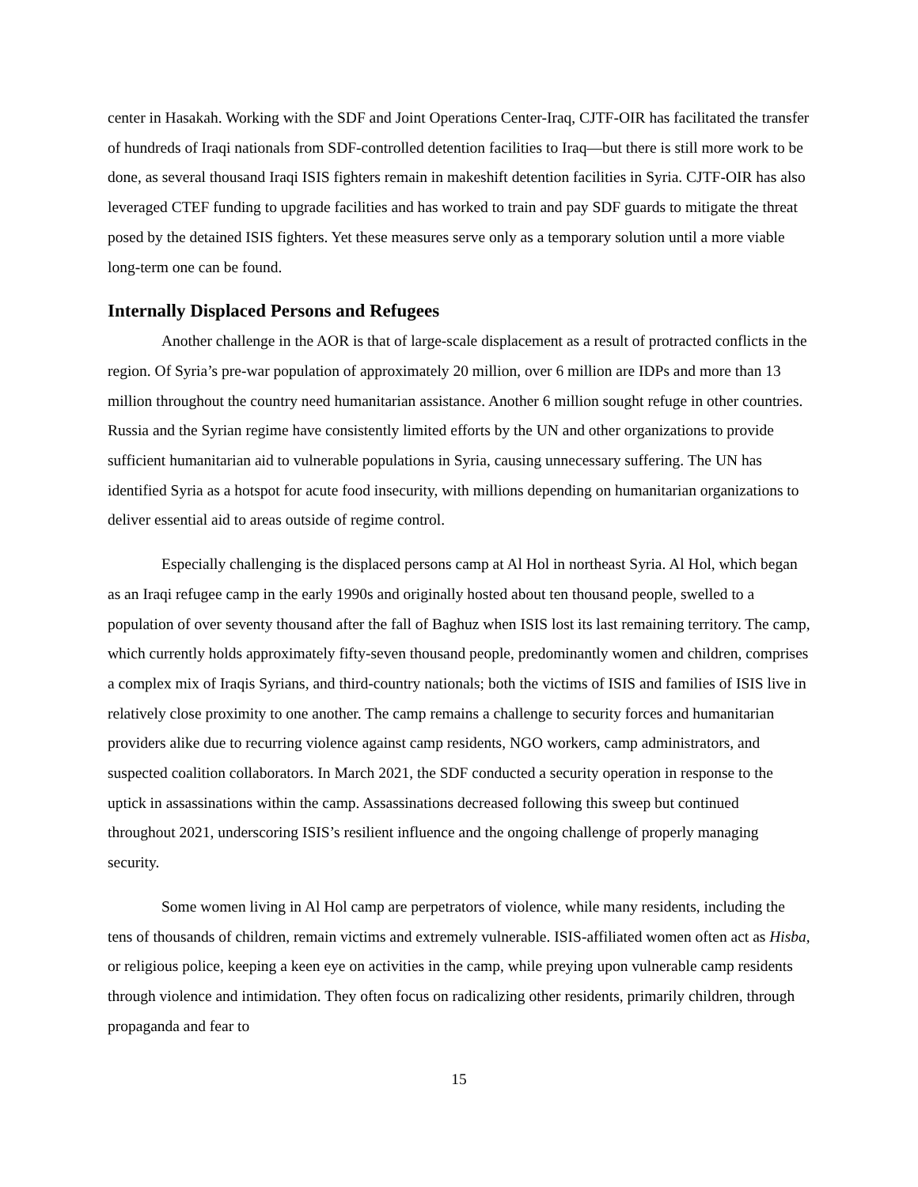center in Hasakah. Working with the SDF and Joint Operations Center-Iraq, CJTF-OIR has facilitated the transfer of hundreds of Iraqi nationals from SDF-controlled detention facilities to Iraq—but there is still more work to be done, as several thousand Iraqi ISIS fighters remain in makeshift detention facilities in Syria. CJTF-OIR has also leveraged CTEF funding to upgrade facilities and has worked to train and pay SDF guards to mitigate the threat posed by the detained ISIS fighters. Yet these measures serve only as a temporary solution until a more viable long-term one can be found.
Internally Displaced Persons and Refugees
Another challenge in the AOR is that of large-scale displacement as a result of protracted conflicts in the region. Of Syria’s pre-war population of approximately 20 million, over 6 million are IDPs and more than 13 million throughout the country need humanitarian assistance. Another 6 million sought refuge in other countries. Russia and the Syrian regime have consistently limited efforts by the UN and other organizations to provide sufficient humanitarian aid to vulnerable populations in Syria, causing unnecessary suffering. The UN has identified Syria as a hotspot for acute food insecurity, with millions depending on humanitarian organizations to deliver essential aid to areas outside of regime control.
Especially challenging is the displaced persons camp at Al Hol in northeast Syria. Al Hol, which began as an Iraqi refugee camp in the early 1990s and originally hosted about ten thousand people, swelled to a population of over seventy thousand after the fall of Baghuz when ISIS lost its last remaining territory. The camp, which currently holds approximately fifty-seven thousand people, predominantly women and children, comprises a complex mix of Iraqis Syrians, and third-country nationals; both the victims of ISIS and families of ISIS live in relatively close proximity to one another. The camp remains a challenge to security forces and humanitarian providers alike due to recurring violence against camp residents, NGO workers, camp administrators, and suspected coalition collaborators. In March 2021, the SDF conducted a security operation in response to the uptick in assassinations within the camp. Assassinations decreased following this sweep but continued throughout 2021, underscoring ISIS’s resilient influence and the ongoing challenge of properly managing security.
Some women living in Al Hol camp are perpetrators of violence, while many residents, including the tens of thousands of children, remain victims and extremely vulnerable. ISIS-affiliated women often act as Hisba, or religious police, keeping a keen eye on activities in the camp, while preying upon vulnerable camp residents through violence and intimidation. They often focus on radicalizing other residents, primarily children, through propaganda and fear to
15